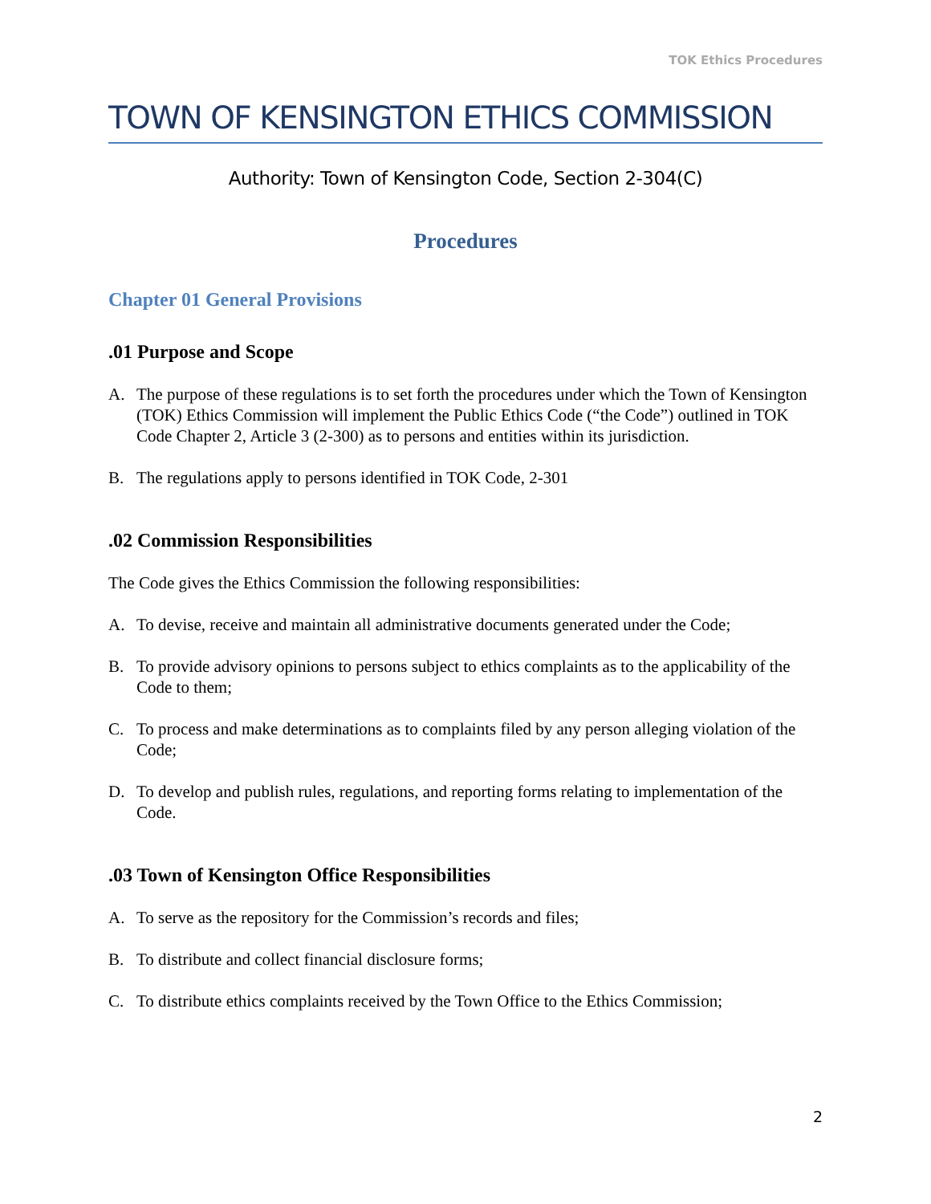TOK Ethics Procedures
TOWN OF KENSINGTON ETHICS COMMISSION
Authority: Town of Kensington Code, Section 2-304(C)
Procedures
Chapter 01 General Provisions
.01 Purpose and Scope
A. The purpose of these regulations is to set forth the procedures under which the Town of Kensington (TOK) Ethics Commission will implement the Public Ethics Code (“the Code”) outlined in TOK Code Chapter 2, Article 3 (2-300) as to persons and entities within its jurisdiction.
B. The regulations apply to persons identified in TOK Code, 2-301
.02 Commission Responsibilities
The Code gives the Ethics Commission the following responsibilities:
A. To devise, receive and maintain all administrative documents generated under the Code;
B. To provide advisory opinions to persons subject to ethics complaints as to the applicability of the Code to them;
C. To process and make determinations as to complaints filed by any person alleging violation of the Code;
D. To develop and publish rules, regulations, and reporting forms relating to implementation of the Code.
.03 Town of Kensington Office Responsibilities
A. To serve as the repository for the Commission’s records and files;
B. To distribute and collect financial disclosure forms;
C. To distribute ethics complaints received by the Town Office to the Ethics Commission;
2